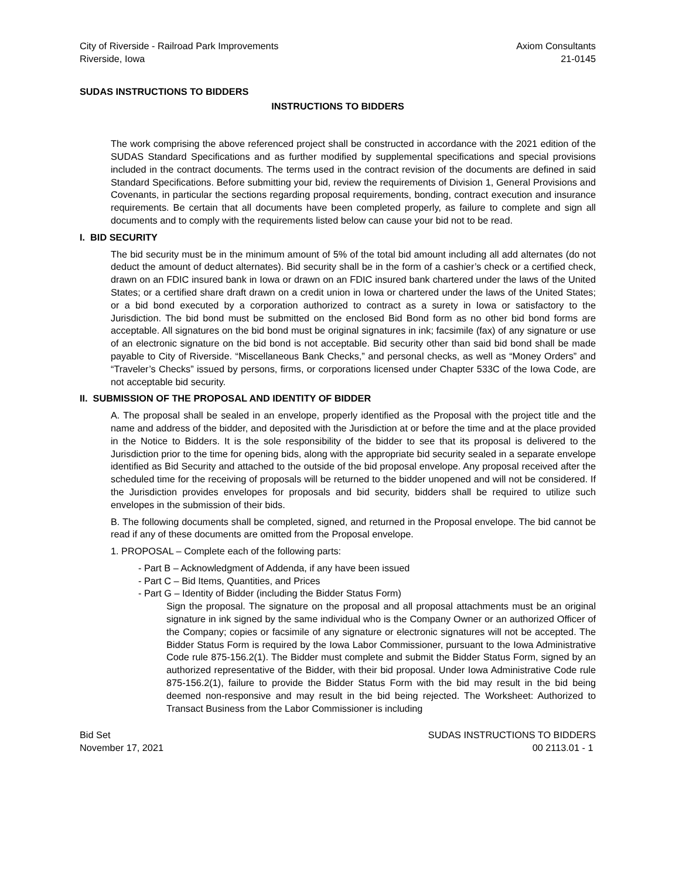City of Riverside - Railroad Park Improvements
Riverside, Iowa
Axiom Consultants
21-0145
SUDAS INSTRUCTIONS TO BIDDERS
INSTRUCTIONS TO BIDDERS
The work comprising the above referenced project shall be constructed in accordance with the 2021 edition of the SUDAS Standard Specifications and as further modified by supplemental specifications and special provisions included in the contract documents. The terms used in the contract revision of the documents are defined in said Standard Specifications. Before submitting your bid, review the requirements of Division 1, General Provisions and Covenants, in particular the sections regarding proposal requirements, bonding, contract execution and insurance requirements. Be certain that all documents have been completed properly, as failure to complete and sign all documents and to comply with the requirements listed below can cause your bid not to be read.
I. BID SECURITY
The bid security must be in the minimum amount of 5% of the total bid amount including all add alternates (do not deduct the amount of deduct alternates). Bid security shall be in the form of a cashier’s check or a certified check, drawn on an FDIC insured bank in Iowa or drawn on an FDIC insured bank chartered under the laws of the United States; or a certified share draft drawn on a credit union in Iowa or chartered under the laws of the United States; or a bid bond executed by a corporation authorized to contract as a surety in Iowa or satisfactory to the Jurisdiction. The bid bond must be submitted on the enclosed Bid Bond form as no other bid bond forms are acceptable. All signatures on the bid bond must be original signatures in ink; facsimile (fax) of any signature or use of an electronic signature on the bid bond is not acceptable. Bid security other than said bid bond shall be made payable to City of Riverside. “Miscellaneous Bank Checks,” and personal checks, as well as “Money Orders” and “Traveler’s Checks” issued by persons, firms, or corporations licensed under Chapter 533C of the Iowa Code, are not acceptable bid security.
II. SUBMISSION OF THE PROPOSAL AND IDENTITY OF BIDDER
A. The proposal shall be sealed in an envelope, properly identified as the Proposal with the project title and the name and address of the bidder, and deposited with the Jurisdiction at or before the time and at the place provided in the Notice to Bidders. It is the sole responsibility of the bidder to see that its proposal is delivered to the Jurisdiction prior to the time for opening bids, along with the appropriate bid security sealed in a separate envelope identified as Bid Security and attached to the outside of the bid proposal envelope. Any proposal received after the scheduled time for the receiving of proposals will be returned to the bidder unopened and will not be considered. If the Jurisdiction provides envelopes for proposals and bid security, bidders shall be required to utilize such envelopes in the submission of their bids.
B. The following documents shall be completed, signed, and returned in the Proposal envelope. The bid cannot be read if any of these documents are omitted from the Proposal envelope.
1. PROPOSAL – Complete each of the following parts:
- Part B – Acknowledgment of Addenda, if any have been issued
- Part C – Bid Items, Quantities, and Prices
- Part G – Identity of Bidder (including the Bidder Status Form)
Sign the proposal. The signature on the proposal and all proposal attachments must be an original signature in ink signed by the same individual who is the Company Owner or an authorized Officer of the Company; copies or facsimile of any signature or electronic signatures will not be accepted. The Bidder Status Form is required by the Iowa Labor Commissioner, pursuant to the Iowa Administrative Code rule 875-156.2(1). The Bidder must complete and submit the Bidder Status Form, signed by an authorized representative of the Bidder, with their bid proposal. Under Iowa Administrative Code rule 875-156.2(1), failure to provide the Bidder Status Form with the bid may result in the bid being deemed non-responsive and may result in the bid being rejected. The Worksheet: Authorized to Transact Business from the Labor Commissioner is including
Bid Set
November 17, 2021
SUDAS INSTRUCTIONS TO BIDDERS
00 2113.01 - 1